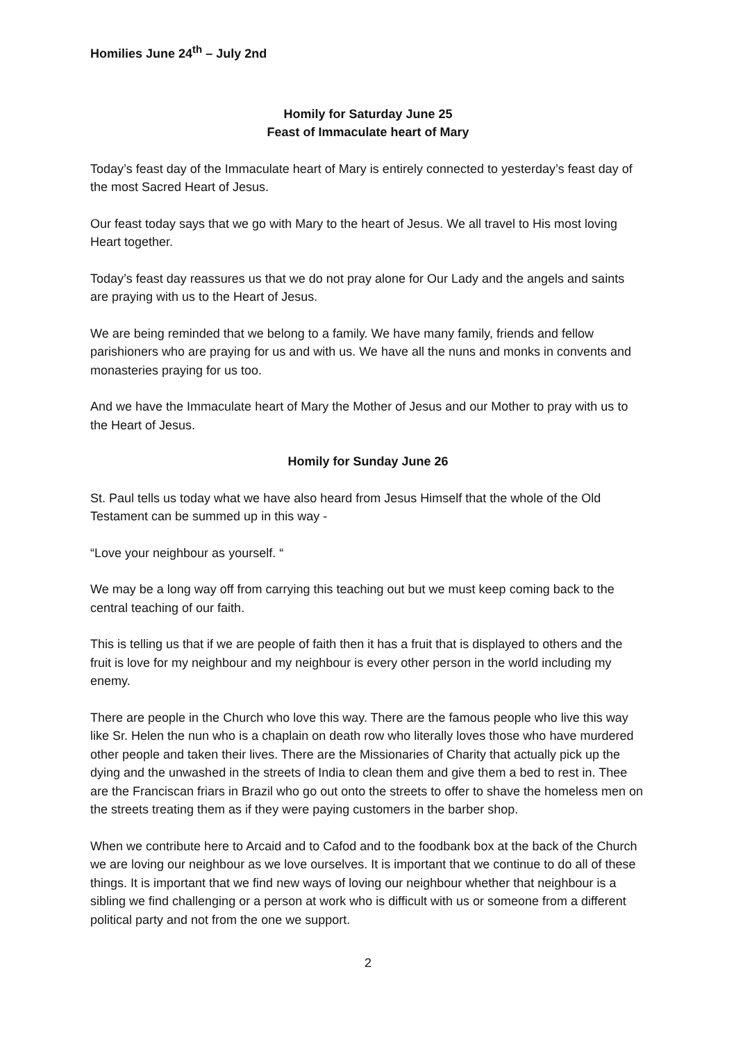Homilies June 24<sup>th</sup> – July 2nd
Homily for Saturday June 25
Feast of Immaculate heart of Mary
Today’s feast day of the Immaculate heart of Mary is entirely connected to yesterday’s feast day of the most Sacred Heart of Jesus.
Our feast today says that we go with Mary to the heart of Jesus. We all travel to His most loving Heart together.
Today’s feast day reassures us that we do not pray alone for Our Lady and the angels and saints are praying with us to the Heart of Jesus.
We are being reminded that we belong to a family. We have many family, friends and fellow parishioners who are praying for us and with us. We have all the nuns and monks in convents and monasteries praying for us too.
And we have the Immaculate heart of Mary the Mother of Jesus and our Mother to pray with us to the Heart of Jesus.
Homily for Sunday June 26
St. Paul tells us today what we have also heard from Jesus Himself that the whole of the Old Testament can be summed up in this way -
“Love your neighbour as yourself. “
We may be a long way off from carrying this teaching out but we must keep coming back to the central teaching of our faith.
This is telling us that if we are people of faith then it has a fruit that is displayed to others and the fruit is love for my neighbour and my neighbour is every other person in the world including my enemy.
There are people in the Church who love this way. There are the famous people who live this way like Sr. Helen the nun who is a chaplain on death row who literally loves those who have murdered other people and taken their lives. There are the Missionaries of Charity that actually pick up the dying and the unwashed in the streets of India to clean them and give them a bed to rest in. Thee are the Franciscan friars in Brazil who go out onto the streets to offer to shave the homeless men on the streets treating them as if they were paying customers in the barber shop.
When we contribute here to Arcaid and to Cafod and to the foodbank box at the back of the Church we are loving our neighbour as we love ourselves. It is important that we continue to do all of these things. It is important that we find new ways of loving our neighbour whether that neighbour is a sibling we find challenging or a person at work who is difficult with us or someone from a different political party and not from the one we support.
2